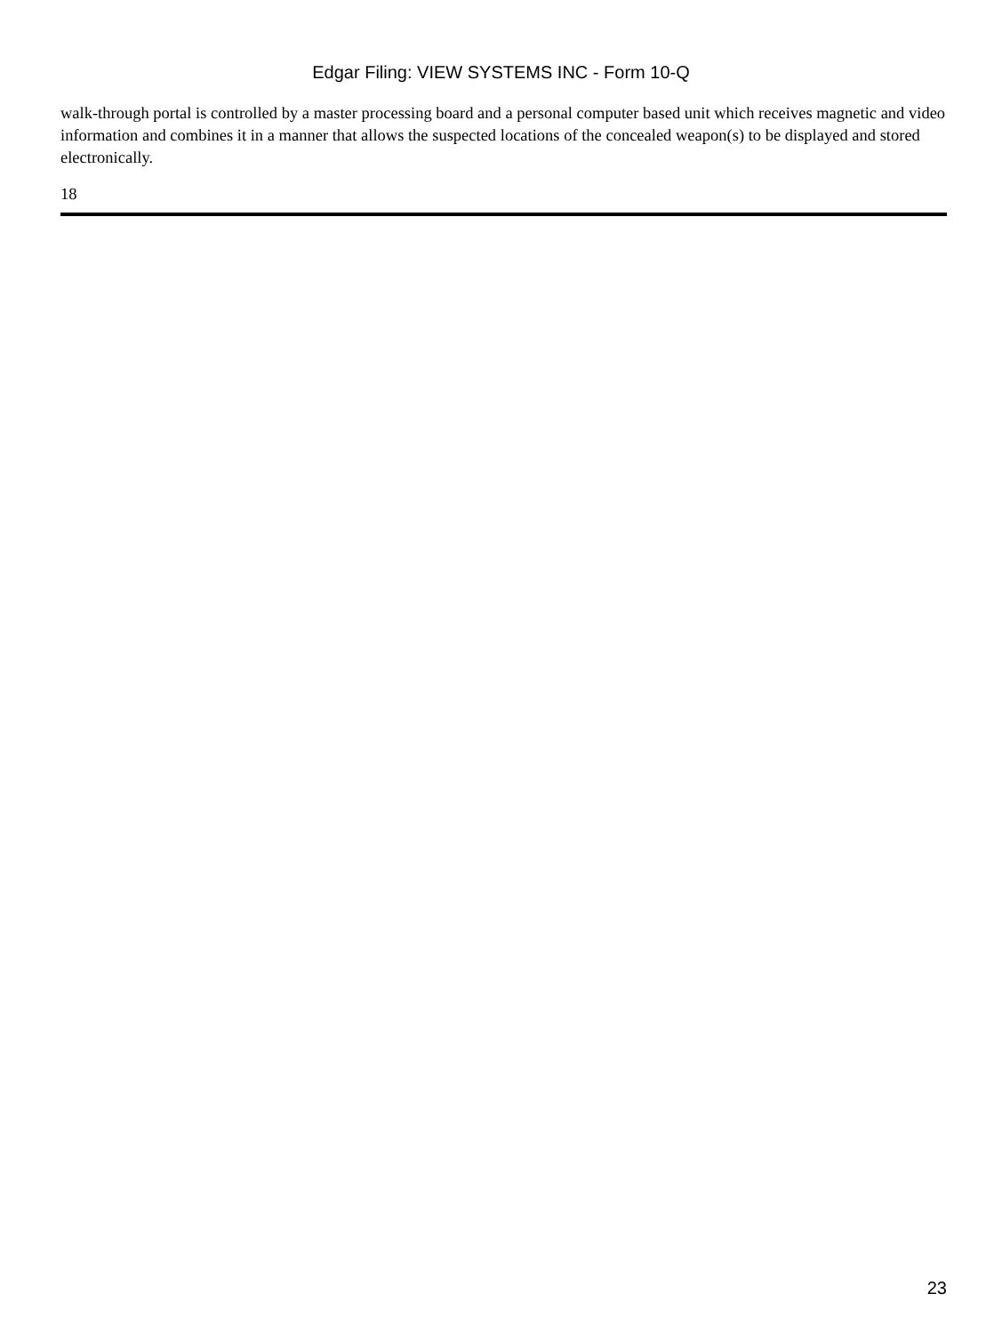Edgar Filing: VIEW SYSTEMS INC - Form 10-Q
walk-through portal is controlled by a master processing board and a personal computer based unit which receives magnetic and video information and combines it in a manner that allows the suspected locations of the concealed weapon(s) to be displayed and stored electronically.
18
23